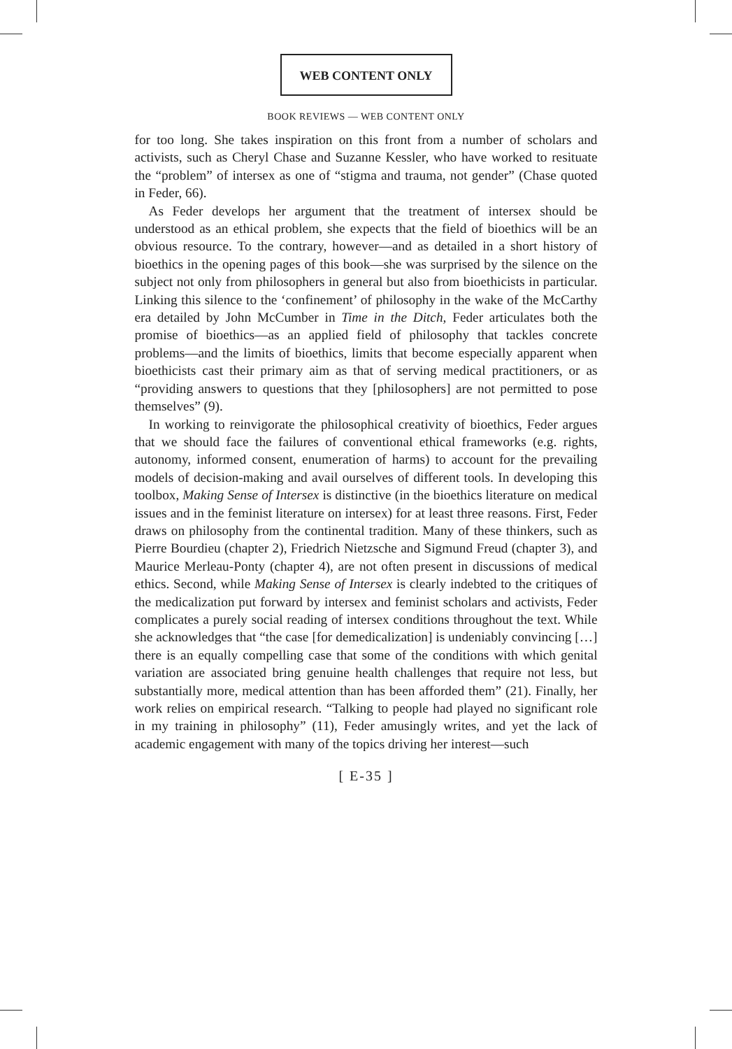WEB CONTENT ONLY
BOOK REVIEWS — WEB CONTENT ONLY
for too long. She takes inspiration on this front from a number of scholars and activists, such as Cheryl Chase and Suzanne Kessler, who have worked to resituate the “problem” of intersex as one of “stigma and trauma, not gender” (Chase quoted in Feder, 66).
As Feder develops her argument that the treatment of intersex should be understood as an ethical problem, she expects that the field of bioethics will be an obvious resource. To the contrary, however—and as detailed in a short history of bioethics in the opening pages of this book—she was surprised by the silence on the subject not only from philosophers in general but also from bioethicists in particular. Linking this silence to the ‘confinement’ of philosophy in the wake of the McCarthy era detailed by John McCumber in Time in the Ditch, Feder articulates both the promise of bioethics—as an applied field of philosophy that tackles concrete problems—and the limits of bioethics, limits that become especially apparent when bioethicists cast their primary aim as that of serving medical practitioners, or as “providing answers to questions that they [philosophers] are not permitted to pose themselves” (9).
In working to reinvigorate the philosophical creativity of bioethics, Feder argues that we should face the failures of conventional ethical frameworks (e.g. rights, autonomy, informed consent, enumeration of harms) to account for the prevailing models of decision-making and avail ourselves of different tools. In developing this toolbox, Making Sense of Intersex is distinctive (in the bioethics literature on medical issues and in the feminist literature on intersex) for at least three reasons. First, Feder draws on philosophy from the continental tradition. Many of these thinkers, such as Pierre Bourdieu (chapter 2), Friedrich Nietzsche and Sigmund Freud (chapter 3), and Maurice Merleau-Ponty (chapter 4), are not often present in discussions of medical ethics. Second, while Making Sense of Intersex is clearly indebted to the critiques of the medicalization put forward by intersex and feminist scholars and activists, Feder complicates a purely social reading of intersex conditions throughout the text. While she acknowledges that “the case [for demedicalization] is undeniably convincing […] there is an equally compelling case that some of the conditions with which genital variation are associated bring genuine health challenges that require not less, but substantially more, medical attention than has been afforded them” (21). Finally, her work relies on empirical research. “Talking to people had played no significant role in my training in philosophy” (11), Feder amusingly writes, and yet the lack of academic engagement with many of the topics driving her interest—such
[ E-35 ]